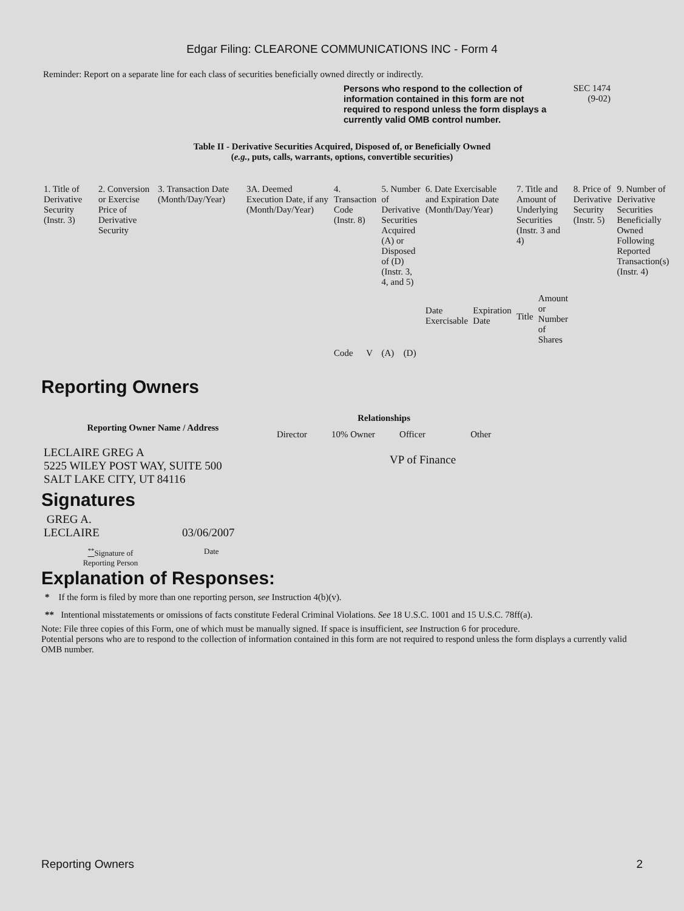Edgar Filing: CLEARONE COMMUNICATIONS INC - Form 4
Reminder: Report on a separate line for each class of securities beneficially owned directly or indirectly.
Persons who respond to the collection of information contained in this form are not required to respond unless the form displays a currently valid OMB control number.
SEC 1474
(9-02)
Table II - Derivative Securities Acquired, Disposed of, or Beneficially Owned
(e.g., puts, calls, warrants, options, convertible securities)
| 1. Title of Derivative Security (Instr. 3) | 2. Conversion or Exercise Price of Derivative Security | 3. Transaction Date (Month/Day/Year) | 3A. Deemed Execution Date, if any (Month/Day/Year) | 4. Transaction Code (Instr. 8) | | 5. Number of Derivative Securities Acquired (A) or Disposed of (D) (Instr. 3, 4, and 5) | | 6. Date Exercisable and Expiration Date (Month/Day/Year) | | 7. Title and Amount of Underlying Securities (Instr. 3 and 4) | | 8. Price of Derivative Security (Instr. 5) | 9. Number of Derivative Securities Beneficially Owned Following Reported Transaction(s) (Instr. 4) |
| | | | | Code | V | (A) | (D) | Date Exercisable | Expiration Date | Title | Amount or Number of Shares | | |
Reporting Owners
| Reporting Owner Name / Address | Relationships | | | |
| --- | --- | --- | --- | --- |
| | Director | 10% Owner | Officer | Other |
| LECLAIRE GREG A 5225 WILEY POST WAY, SUITE 500 SALT LAKE CITY, UT 84116 | | | VP of Finance | |
Signatures
| GREG A. LECLAIRE | 03/06/2007 |
| <sup>**</sup> Signature of Reporting Person | Date |
Explanation of Responses:
* If the form is filed by more than one reporting person, see Instruction 4(b)(v).
** Intentional misstatements or omissions of facts constitute Federal Criminal Violations. See 18 U.S.C. 1001 and 15 U.S.C. 78ff(a).
Note: File three copies of this Form, one of which must be manually signed. If space is insufficient, see Instruction 6 for procedure.
Potential persons who are to respond to the collection of information contained in this form are not required to respond unless the form displays a currently valid OMB number.
Reporting Owners 2